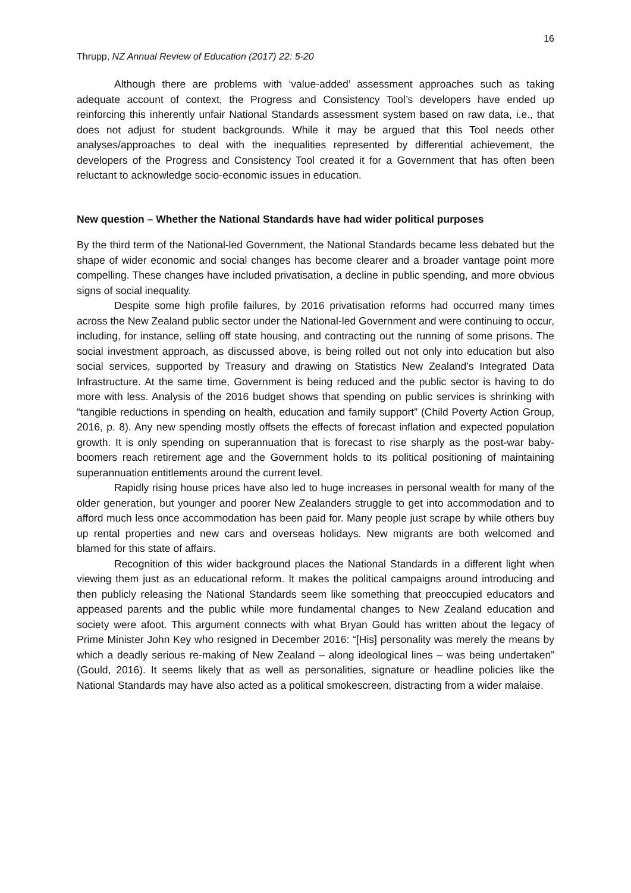16
Thrupp, NZ Annual Review of Education (2017) 22: 5-20
Although there are problems with ‘value-added’ assessment approaches such as taking adequate account of context, the Progress and Consistency Tool’s developers have ended up reinforcing this inherently unfair National Standards assessment system based on raw data, i.e., that does not adjust for student backgrounds. While it may be argued that this Tool needs other analyses/approaches to deal with the inequalities represented by differential achievement, the developers of the Progress and Consistency Tool created it for a Government that has often been reluctant to acknowledge socio-economic issues in education.
New question – Whether the National Standards have had wider political purposes
By the third term of the National-led Government, the National Standards became less debated but the shape of wider economic and social changes has become clearer and a broader vantage point more compelling. These changes have included privatisation, a decline in public spending, and more obvious signs of social inequality.
Despite some high profile failures, by 2016 privatisation reforms had occurred many times across the New Zealand public sector under the National-led Government and were continuing to occur, including, for instance, selling off state housing, and contracting out the running of some prisons. The social investment approach, as discussed above, is being rolled out not only into education but also social services, supported by Treasury and drawing on Statistics New Zealand’s Integrated Data Infrastructure. At the same time, Government is being reduced and the public sector is having to do more with less. Analysis of the 2016 budget shows that spending on public services is shrinking with “tangible reductions in spending on health, education and family support” (Child Poverty Action Group, 2016, p. 8). Any new spending mostly offsets the effects of forecast inflation and expected population growth. It is only spending on superannuation that is forecast to rise sharply as the post-war baby-boomers reach retirement age and the Government holds to its political positioning of maintaining superannuation entitlements around the current level.
Rapidly rising house prices have also led to huge increases in personal wealth for many of the older generation, but younger and poorer New Zealanders struggle to get into accommodation and to afford much less once accommodation has been paid for. Many people just scrape by while others buy up rental properties and new cars and overseas holidays. New migrants are both welcomed and blamed for this state of affairs.
Recognition of this wider background places the National Standards in a different light when viewing them just as an educational reform. It makes the political campaigns around introducing and then publicly releasing the National Standards seem like something that preoccupied educators and appeased parents and the public while more fundamental changes to New Zealand education and society were afoot. This argument connects with what Bryan Gould has written about the legacy of Prime Minister John Key who resigned in December 2016: “[His] personality was merely the means by which a deadly serious re-making of New Zealand – along ideological lines – was being undertaken” (Gould, 2016). It seems likely that as well as personalities, signature or headline policies like the National Standards may have also acted as a political smokescreen, distracting from a wider malaise.